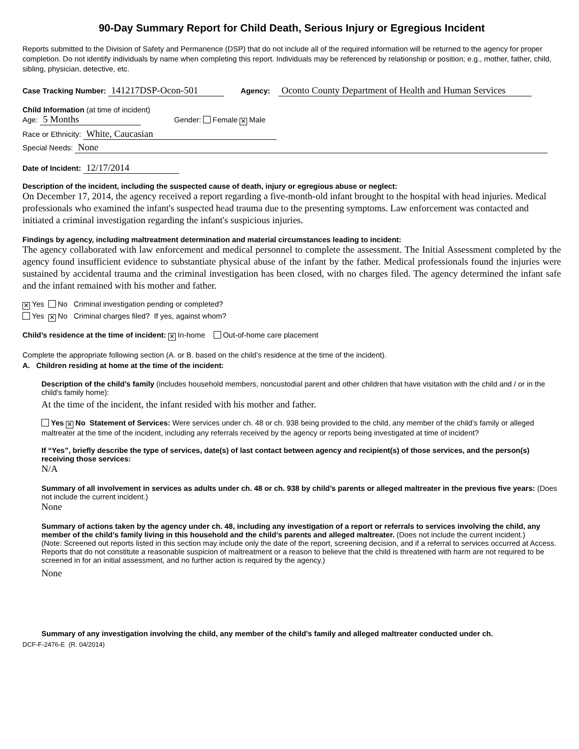90-Day Summary Report for Child Death, Serious Injury or Egregious Incident
Reports submitted to the Division of Safety and Permanence (DSP) that do not include all of the required information will be returned to the agency for proper completion. Do not identify individuals by name when completing this report. Individuals may be referenced by relationship or position; e.g., mother, father, child, sibling, physician, detective, etc.
Case Tracking Number: 141217DSP-Ocon-501 Agency: Oconto County Department of Health and Human Services
Child Information (at time of incident)
Age: 5 Months Gender: Female ✕ Male
Race or Ethnicity: White, Caucasian
Special Needs: None
Date of Incident: 12/17/2014
Description of the incident, including the suspected cause of death, injury or egregious abuse or neglect:
On December 17, 2014, the agency received a report regarding a five-month-old infant brought to the hospital with head injuries. Medical professionals who examined the infant's suspected head trauma due to the presenting symptoms. Law enforcement was contacted and initiated a criminal investigation regarding the infant's suspicious injuries.
Findings by agency, including maltreatment determination and material circumstances leading to incident:
The agency collaborated with law enforcement and medical personnel to complete the assessment. The Initial Assessment completed by the agency found insufficient evidence to substantiate physical abuse of the infant by the father. Medical professionals found the injuries were sustained by accidental trauma and the criminal investigation has been closed, with no charges filed. The agency determined the infant safe and the infant remained with his mother and father.
✕ Yes No Criminal investigation pending or completed?
Yes ✕ No Criminal charges filed? If yes, against whom?
Child’s residence at the time of incident: ✕ In-home Out-of-home care placement
Complete the appropriate following section (A. or B. based on the child’s residence at the time of the incident).
A. Children residing at home at the time of the incident:
Description of the child’s family (includes household members, noncustodial parent and other children that have visitation with the child and / or in the child's family home):
At the time of the incident, the infant resided with his mother and father.
Yes ✕ No Statement of Services: Were services under ch. 48 or ch. 938 being provided to the child, any member of the child’s family or alleged maltreater at the time of the incident, including any referrals received by the agency or reports being investigated at time of incident?
If “Yes”, briefly describe the type of services, date(s) of last contact between agency and recipient(s) of those services, and the person(s) receiving those services:
N/A
Summary of all involvement in services as adults under ch. 48 or ch. 938 by child’s parents or alleged maltreater in the previous five years: (Does not include the current incident.)
None
Summary of actions taken by the agency under ch. 48, including any investigation of a report or referrals to services involving the child, any member of the child’s family living in this household and the child’s parents and alleged maltreater. (Does not include the current incident.)
(Note: Screened out reports listed in this section may include only the date of the report, screening decision, and if a referral to services occurred at Access. Reports that do not constitute a reasonable suspicion of maltreatment or a reason to believe that the child is threatened with harm are not required to be screened in for an initial assessment, and no further action is required by the agency.)
None
Summary of any investigation involving the child, any member of the child’s family and alleged maltreater conducted under ch.
DCF-F-2476-E (R. 04/2014)